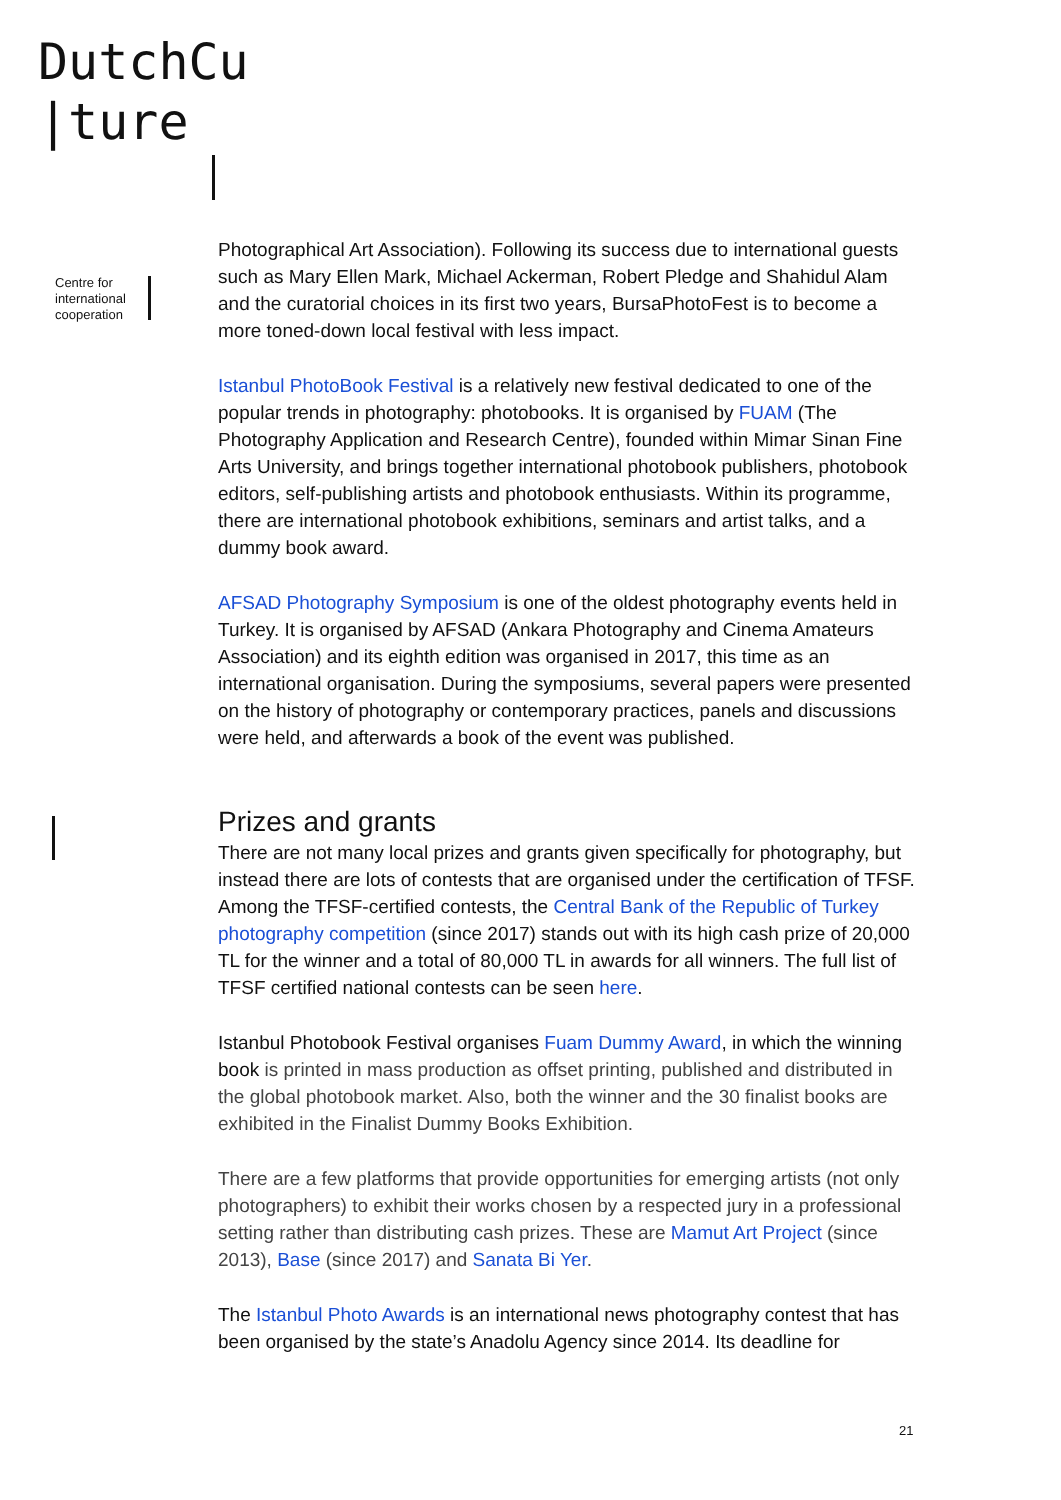DutchCu
|ture
Centre for
international
cooperation
Photographical Art Association). Following its success due to international guests such as Mary Ellen Mark, Michael Ackerman, Robert Pledge and Shahidul Alam and the curatorial choices in its first two years, BursaPhotoFest is to become a more toned-down local festival with less impact.
Istanbul PhotoBook Festival is a relatively new festival dedicated to one of the popular trends in photography: photobooks. It is organised by FUAM (The Photography Application and Research Centre), founded within Mimar Sinan Fine Arts University, and brings together international photobook publishers, photobook editors, self-publishing artists and photobook enthusiasts. Within its programme, there are international photobook exhibitions, seminars and artist talks, and a dummy book award.
AFSAD Photography Symposium is one of the oldest photography events held in Turkey. It is organised by AFSAD (Ankara Photography and Cinema Amateurs Association) and its eighth edition was organised in 2017, this time as an international organisation. During the symposiums, several papers were presented on the history of photography or contemporary practices, panels and discussions were held, and afterwards a book of the event was published.
Prizes and grants
There are not many local prizes and grants given specifically for photography, but instead there are lots of contests that are organised under the certification of TFSF. Among the TFSF-certified contests, the Central Bank of the Republic of Turkey photography competition (since 2017) stands out with its high cash prize of 20,000 TL for the winner and a total of 80,000 TL in awards for all winners. The full list of TFSF certified national contests can be seen here.
Istanbul Photobook Festival organises Fuam Dummy Award, in which the winning book is printed in mass production as offset printing, published and distributed in the global photobook market. Also, both the winner and the 30 finalist books are exhibited in the Finalist Dummy Books Exhibition.
There are a few platforms that provide opportunities for emerging artists (not only photographers) to exhibit their works chosen by a respected jury in a professional setting rather than distributing cash prizes. These are Mamut Art Project (since 2013), Base (since 2017) and Sanata Bi Yer.
The Istanbul Photo Awards is an international news photography contest that has been organised by the state’s Anadolu Agency since 2014. Its deadline for
21